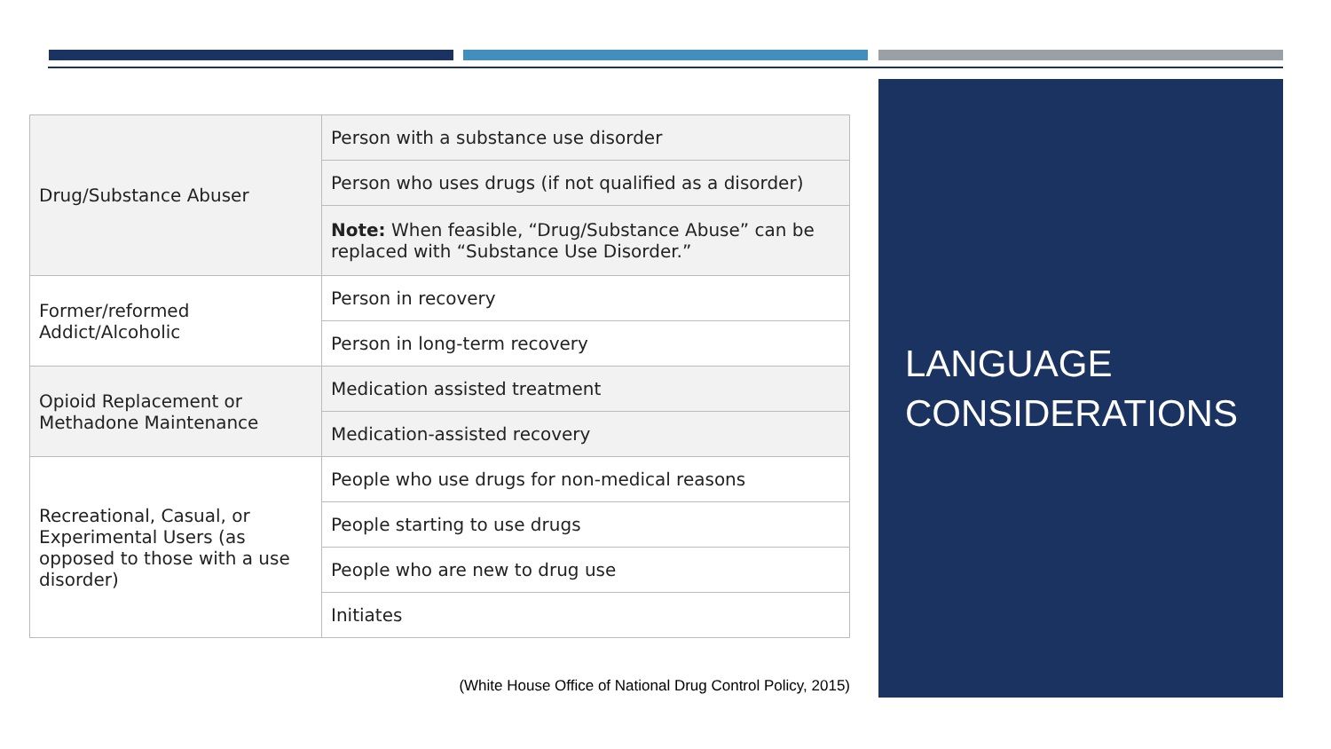| Drug/Substance Abuser | Person with a substance use disorder |
| | Person who uses drugs (if not qualified as a disorder) |
| | Note: When feasible, “Drug/Substance Abuse” can be replaced with “Substance Use Disorder.” |
| Former/reformed Addict/Alcoholic | Person in recovery |
| | Person in long-term recovery |
| Opioid Replacement or Methadone Maintenance | Medication assisted treatment |
| | Medication-assisted recovery |
| Recreational, Casual, or Experimental Users (as opposed to those with a use disorder) | People who use drugs for non-medical reasons |
| | People starting to use drugs |
| | People who are new to drug use |
| | Initiates |
(White House Office of National Drug Control Policy, 2015)
LANGUAGE CONSIDERATIONS